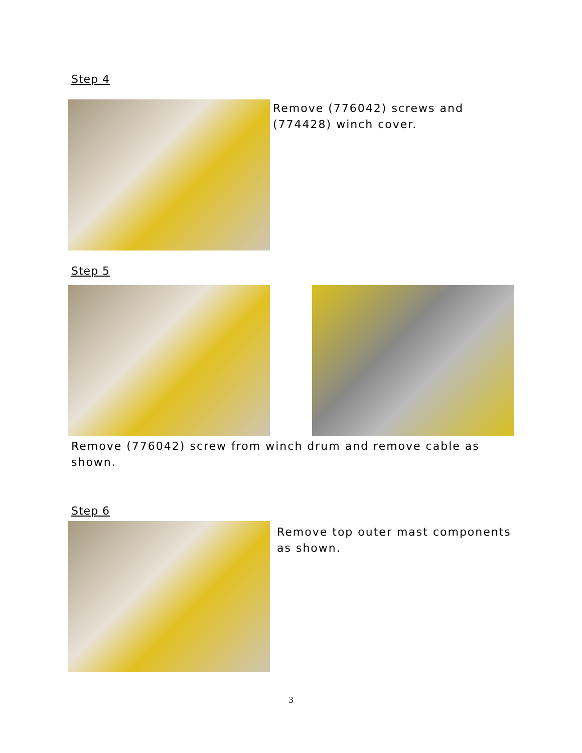Step 4
Remove (776042) screws and
(774428) winch cover.
Step 5
Remove (776042) screw from winch drum and remove cable as
shown.
Step 6
Remove top outer mast components
as shown.
3